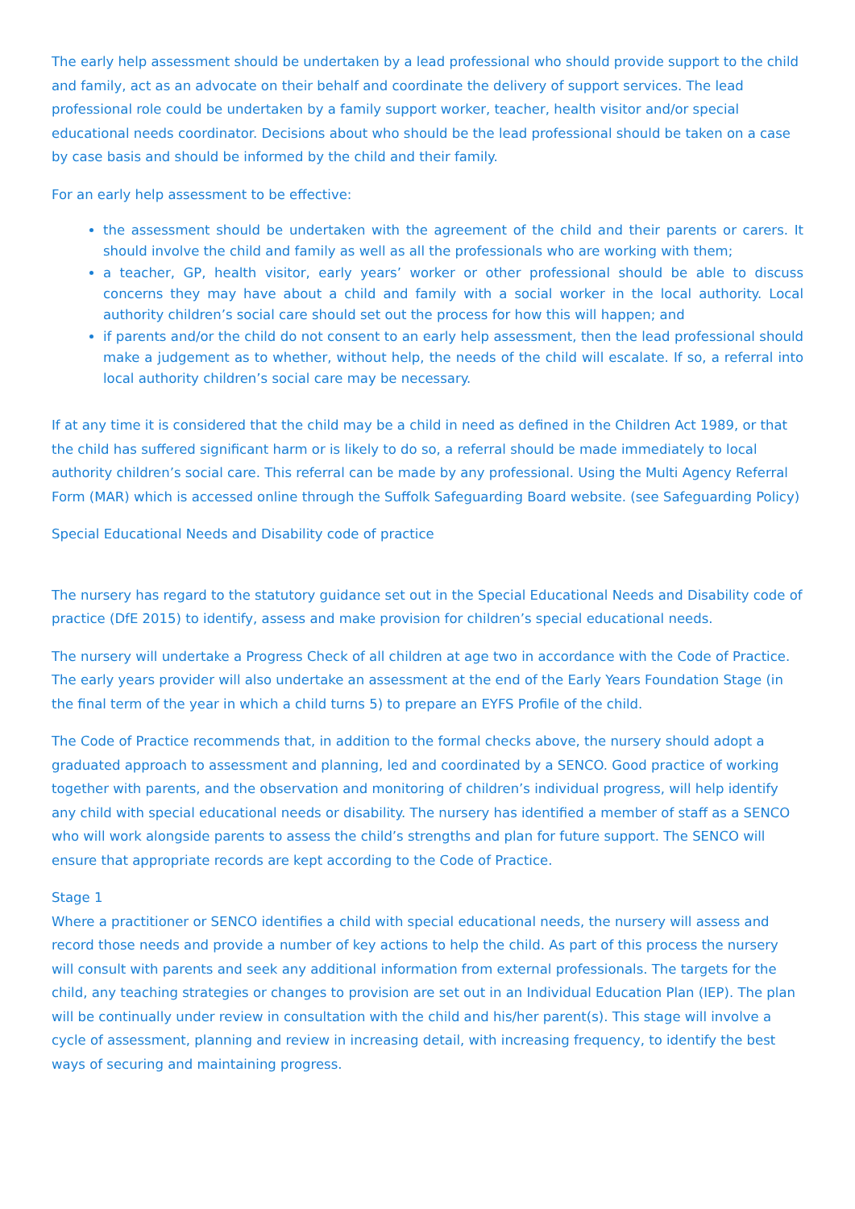The early help assessment should be undertaken by a lead professional who should provide support to the child and family, act as an advocate on their behalf and coordinate the delivery of support services. The lead professional role could be undertaken by a family support worker, teacher, health visitor and/or special educational needs coordinator. Decisions about who should be the lead professional should be taken on a case by case basis and should be informed by the child and their family.
For an early help assessment to be effective:
the assessment should be undertaken with the agreement of the child and their parents or carers. It should involve the child and family as well as all the professionals who are working with them;
a teacher, GP, health visitor, early years’ worker or other professional should be able to discuss concerns they may have about a child and family with a social worker in the local authority. Local authority children’s social care should set out the process for how this will happen; and
if parents and/or the child do not consent to an early help assessment, then the lead professional should make a judgement as to whether, without help, the needs of the child will escalate. If so, a referral into local authority children’s social care may be necessary.
If at any time it is considered that the child may be a child in need as defined in the Children Act 1989, or that the child has suffered significant harm or is likely to do so, a referral should be made immediately to local authority children’s social care. This referral can be made by any professional. Using the Multi Agency Referral Form (MAR) which is accessed online through the Suffolk Safeguarding Board website. (see Safeguarding Policy)
Special Educational Needs and Disability code of practice
The nursery has regard to the statutory guidance set out in the Special Educational Needs and Disability code of practice (DfE 2015) to identify, assess and make provision for children’s special educational needs.
The nursery will undertake a Progress Check of all children at age two in accordance with the Code of Practice. The early years provider will also undertake an assessment at the end of the Early Years Foundation Stage (in the final term of the year in which a child turns 5) to prepare an EYFS Profile of the child.
The Code of Practice recommends that, in addition to the formal checks above, the nursery should adopt a graduated approach to assessment and planning, led and coordinated by a SENCO. Good practice of working together with parents, and the observation and monitoring of children’s individual progress, will help identify any child with special educational needs or disability. The nursery has identified a member of staff as a SENCO who will work alongside parents to assess the child’s strengths and plan for future support. The SENCO will ensure that appropriate records are kept according to the Code of Practice.
Stage 1
Where a practitioner or SENCO identifies a child with special educational needs, the nursery will assess and record those needs and provide a number of key actions to help the child. As part of this process the nursery will consult with parents and seek any additional information from external professionals. The targets for the child, any teaching strategies or changes to provision are set out in an Individual Education Plan (IEP). The plan will be continually under review in consultation with the child and his/her parent(s). This stage will involve a cycle of assessment, planning and review in increasing detail, with increasing frequency, to identify the best ways of securing and maintaining progress.